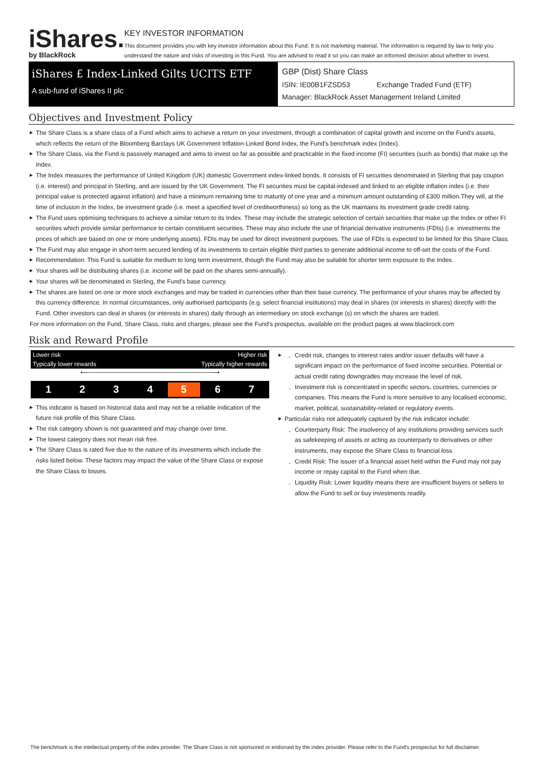iShares.
by BlackRock
KEY INVESTOR INFORMATION
This document provides you with key investor information about this Fund. It is not marketing material. The information is required by law to help you understand the nature and risks of investing in this Fund. You are advised to read it so you can make an informed decision about whether to invest.
iShares £ Index-Linked Gilts UCITS ETF
A sub-fund of iShares II plc
GBP (Dist) Share Class
ISIN: IE00B1FZSD53 Exchange Traded Fund (ETF)
Manager: BlackRock Asset Management Ireland Limited
Objectives and Investment Policy
The Share Class is a share class of a Fund which aims to achieve a return on your investment, through a combination of capital growth and income on the Fund's assets, which reflects the return of the Bloomberg Barclays UK Government Inflation-Linked Bond Index, the Fund's benchmark index (Index).
The Share Class, via the Fund is passively managed and aims to invest so far as possible and practicable in the fixed income (FI) securities (such as bonds) that make up the Index.
The Index measures the performance of United Kingdom (UK) domestic Government index-linked bonds. It consists of FI securities denominated in Sterling that pay coupon (i.e. interest) and principal in Sterling, and are issued by the UK Government. The FI securities must be capital-indexed and linked to an eligible inflation index (i.e. their principal value is protected against inflation) and have a minimum remaining time to maturity of one year and a minimum amount outstanding of £300 million.They will, at the time of inclusion in the Index, be investment grade (i.e. meet a specified level of creditworthiness) so long as the UK maintains its investment grade credit rating.
The Fund uses optimising techniques to achieve a similar return to its Index. These may include the strategic selection of certain securities that make up the Index or other FI securities which provide similar performance to certain constituent securities. These may also include the use of financial derivative instruments (FDIs) (i.e. investments the prices of which are based on one or more underlying assets). FDIs may be used for direct investment purposes. The use of FDIs is expected to be limited for this Share Class.
The Fund may also engage in short-term secured lending of its investments to certain eligible third parties to generate additional income to off-set the costs of the Fund.
Recommendation: This Fund is suitable for medium to long term investment, though the Fund may also be suitable for shorter term exposure to the Index.
Your shares will be distributing shares (i.e. income will be paid on the shares semi-annually).
Your shares will be denominated in Sterling, the Fund's base currency.
The shares are listed on one or more stock exchanges and may be traded in currencies other than their base currency. The performance of your shares may be affected by this currency difference. In normal circumstances, only authorised participants (e.g. select financial institutions) may deal in shares (or interests in shares) directly with the Fund. Other investors can deal in shares (or interests in shares) daily through an intermediary on stock exchange (s) on which the shares are traded.
For more information on the Fund, Share Class, risks and charges, please see the Fund's prospectus, available on the product pages at www.blackrock.com
Risk and Reward Profile
Lower risk Higher risk
Typically lower rewards Typically higher rewards
⟵────────────────────────────⟶
| 1 | 2 | 3 | 4 | 5 | 6 | 7 |
This indicator is based on historical data and may not be a reliable indication of the future risk profile of this Share Class.
The risk category shown is not guaranteed and may change over time.
The lowest category does not mean risk free.
The Share Class is rated five due to the nature of its investments which include the risks listed below. These factors may impact the value of the Share Class or expose the Share Class to losses.
Credit risk, changes to interest rates and/or issuer defaults will have a significant impact on the performance of fixed income securities. Potential or actual credit rating downgrades may increase the level of risk.
Investment risk is concentrated in specific sectors, countries, currencies or companies. This means the Fund is more sensitive to any localised economic, market, political, sustainability-related or regulatory events.
Particular risks not adequately captured by the risk indicator include:
Counterparty Risk: The insolvency of any institutions providing services such as safekeeping of assets or acting as counterparty to derivatives or other instruments, may expose the Share Class to financial loss.
Credit Risk: The issuer of a financial asset held within the Fund may not pay income or repay capital to the Fund when due.
Liquidity Risk: Lower liquidity means there are insufficient buyers or sellers to allow the Fund to sell or buy investments readily.
The benchmark is the intellectual property of the index provider. The Share Class is not sponsored or endorsed by the index provider. Please refer to the Fund's prospectus for full disclaimer.